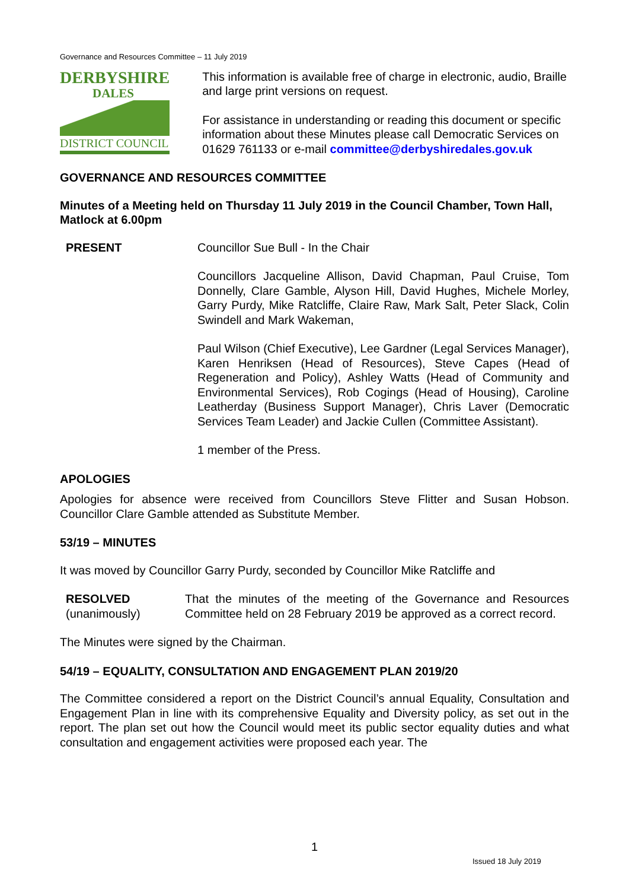Governance and Resources Committee – 11 July 2019
DERBYSHIRE
DALES
DISTRICT COUNCIL
This information is available free of charge in electronic, audio, Braille and large print versions on request.
For assistance in understanding or reading this document or specific information about these Minutes please call Democratic Services on 01629 761133 or e-mail committee@derbyshiredales.gov.uk
GOVERNANCE AND RESOURCES COMMITTEE
Minutes of a Meeting held on Thursday 11 July 2019 in the Council Chamber, Town Hall, Matlock at 6.00pm
PRESENT Councillor Sue Bull - In the Chair
Councillors Jacqueline Allison, David Chapman, Paul Cruise, Tom Donnelly, Clare Gamble, Alyson Hill, David Hughes, Michele Morley, Garry Purdy, Mike Ratcliffe, Claire Raw, Mark Salt, Peter Slack, Colin Swindell and Mark Wakeman,
Paul Wilson (Chief Executive), Lee Gardner (Legal Services Manager), Karen Henriksen (Head of Resources), Steve Capes (Head of Regeneration and Policy), Ashley Watts (Head of Community and Environmental Services), Rob Cogings (Head of Housing), Caroline Leatherday (Business Support Manager), Chris Laver (Democratic Services Team Leader) and Jackie Cullen (Committee Assistant).
1 member of the Press.
APOLOGIES
Apologies for absence were received from Councillors Steve Flitter and Susan Hobson. Councillor Clare Gamble attended as Substitute Member.
53/19 – MINUTES
It was moved by Councillor Garry Purdy, seconded by Councillor Mike Ratcliffe and
RESOLVED
(unanimously)
That the minutes of the meeting of the Governance and Resources Committee held on 28 February 2019 be approved as a correct record.
The Minutes were signed by the Chairman.
54/19 – EQUALITY, CONSULTATION AND ENGAGEMENT PLAN 2019/20
The Committee considered a report on the District Council’s annual Equality, Consultation and Engagement Plan in line with its comprehensive Equality and Diversity policy, as set out in the report. The plan set out how the Council would meet its public sector equality duties and what consultation and engagement activities were proposed each year. The
1
Issued 18 July 2019